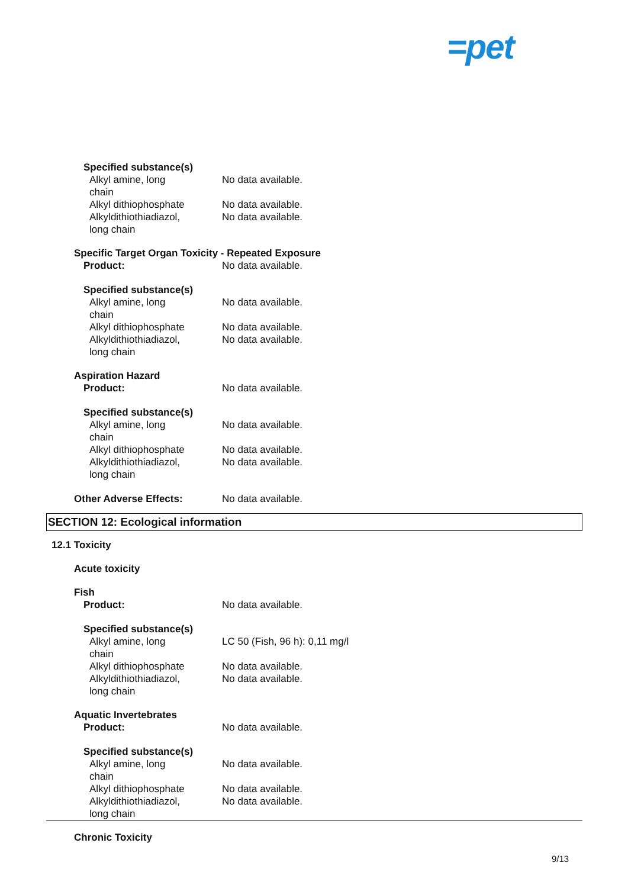=pet
Specified substance(s)
Alkyl amine, long chain No data available.
Alkyl dithiophosphate No data available.
Alkyldithiothiadiazol, long chain
No data available.
Specific Target Organ Toxicity - Repeated Exposure
Product: No data available.
Specified substance(s)
Alkyl amine, long chain No data available.
Alkyl dithiophosphate No data available.
Alkyldithiothiadiazol, long chain
No data available.
Aspiration Hazard
Product: No data available.
Specified substance(s)
Alkyl amine, long chain No data available.
Alkyl dithiophosphate No data available.
Alkyldithiothiadiazol, long chain
No data available.
Other Adverse Effects: No data available.
SECTION 12: Ecological information
12.1 Toxicity
Acute toxicity
Fish
Product: No data available.
Specified substance(s)
Alkyl amine, long chain LC 50 (Fish, 96 h): 0,11 mg/l
Alkyl dithiophosphate No data available.
Alkyldithiothiadiazol, long chain
No data available.
Aquatic Invertebrates
Product: No data available.
Specified substance(s)
Alkyl amine, long chain No data available.
Alkyl dithiophosphate No data available.
Alkyldithiothiadiazol, long chain
No data available.
Chronic Toxicity
9/13